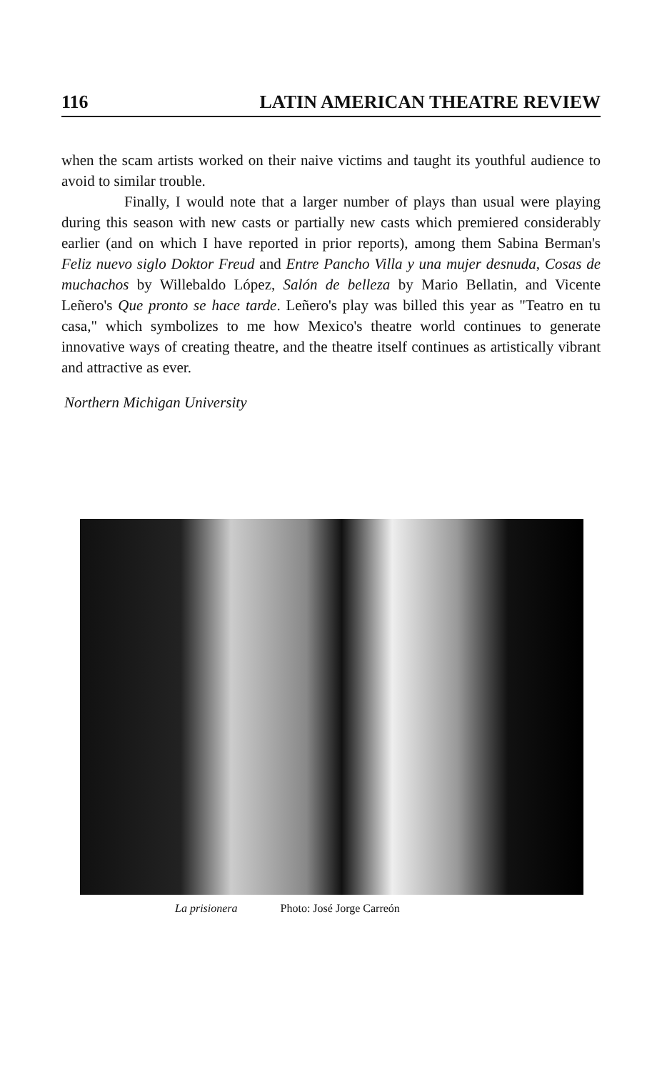116 LATIN AMERICAN THEATRE REVIEW
when the scam artists worked on their naive victims and taught its youthful audience to avoid to similar trouble.
Finally, I would note that a larger number of plays than usual were playing during this season with new casts or partially new casts which premiered considerably earlier (and on which I have reported in prior reports), among them Sabina Berman's Feliz nuevo siglo Doktor Freud and Entre Pancho Villa y una mujer desnuda, Cosas de muchachos by Willebaldo López, Salón de belleza by Mario Bellatin, and Vicente Leñero's Que pronto se hace tarde. Leñero's play was billed this year as "Teatro en tu casa," which symbolizes to me how Mexico's theatre world continues to generate innovative ways of creating theatre, and the theatre itself continues as artistically vibrant and attractive as ever.
Northern Michigan University
La prisionera Photo: José Jorge Carreón